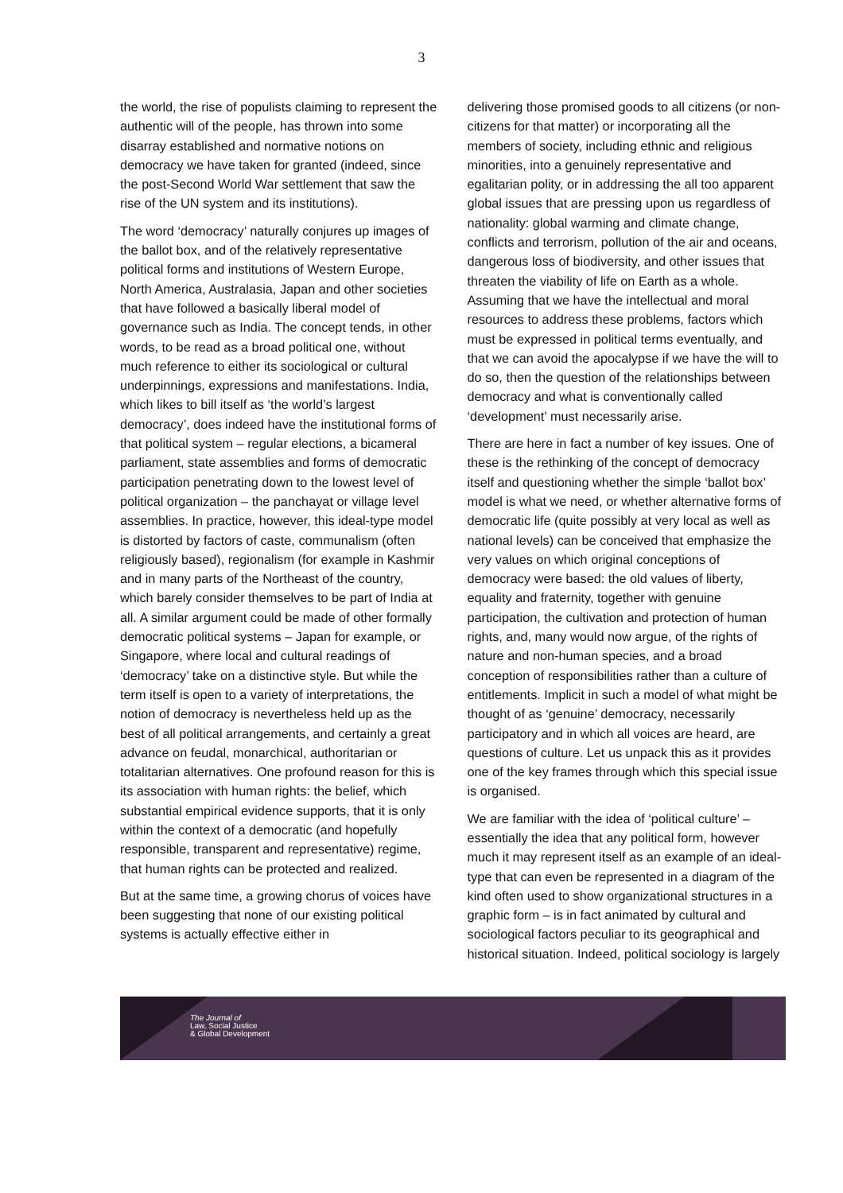3
the world, the rise of populists claiming to represent the authentic will of the people, has thrown into some disarray established and normative notions on democracy we have taken for granted (indeed, since the post-Second World War settlement that saw the rise of the UN system and its institutions).
The word ‘democracy’ naturally conjures up images of the ballot box, and of the relatively representative political forms and institutions of Western Europe, North America, Australasia, Japan and other societies that have followed a basically liberal model of governance such as India. The concept tends, in other words, to be read as a broad political one, without much reference to either its sociological or cultural underpinnings, expressions and manifestations. India, which likes to bill itself as ‘the world’s largest democracy’, does indeed have the institutional forms of that political system – regular elections, a bicameral parliament, state assemblies and forms of democratic participation penetrating down to the lowest level of political organization – the panchayat or village level assemblies. In practice, however, this ideal-type model is distorted by factors of caste, communalism (often religiously based), regionalism (for example in Kashmir and in many parts of the Northeast of the country, which barely consider themselves to be part of India at all. A similar argument could be made of other formally democratic political systems – Japan for example, or Singapore, where local and cultural readings of ‘democracy’ take on a distinctive style. But while the term itself is open to a variety of interpretations, the notion of democracy is nevertheless held up as the best of all political arrangements, and certainly a great advance on feudal, monarchical, authoritarian or totalitarian alternatives. One profound reason for this is its association with human rights: the belief, which substantial empirical evidence supports, that it is only within the context of a democratic (and hopefully responsible, transparent and representative) regime, that human rights can be protected and realized.
But at the same time, a growing chorus of voices have been suggesting that none of our existing political systems is actually effective either in
delivering those promised goods to all citizens (or non-citizens for that matter) or incorporating all the members of society, including ethnic and religious minorities, into a genuinely representative and egalitarian polity, or in addressing the all too apparent global issues that are pressing upon us regardless of nationality: global warming and climate change, conflicts and terrorism, pollution of the air and oceans, dangerous loss of biodiversity, and other issues that threaten the viability of life on Earth as a whole. Assuming that we have the intellectual and moral resources to address these problems, factors which must be expressed in political terms eventually, and that we can avoid the apocalypse if we have the will to do so, then the question of the relationships between democracy and what is conventionally called ‘development’ must necessarily arise.
There are here in fact a number of key issues. One of these is the rethinking of the concept of democracy itself and questioning whether the simple ‘ballot box’ model is what we need, or whether alternative forms of democratic life (quite possibly at very local as well as national levels) can be conceived that emphasize the very values on which original conceptions of democracy were based: the old values of liberty, equality and fraternity, together with genuine participation, the cultivation and protection of human rights, and, many would now argue, of the rights of nature and non-human species, and a broad conception of responsibilities rather than a culture of entitlements. Implicit in such a model of what might be thought of as ‘genuine’ democracy, necessarily participatory and in which all voices are heard, are questions of culture. Let us unpack this as it provides one of the key frames through which this special issue is organised.
We are familiar with the idea of ‘political culture’ – essentially the idea that any political form, however much it may represent itself as an example of an ideal-type that can even be represented in a diagram of the kind often used to show organizational structures in a graphic form – is in fact animated by cultural and sociological factors peculiar to its geographical and historical situation. Indeed, political sociology is largely
The Journal of
Law, Social Justice
& Global Development